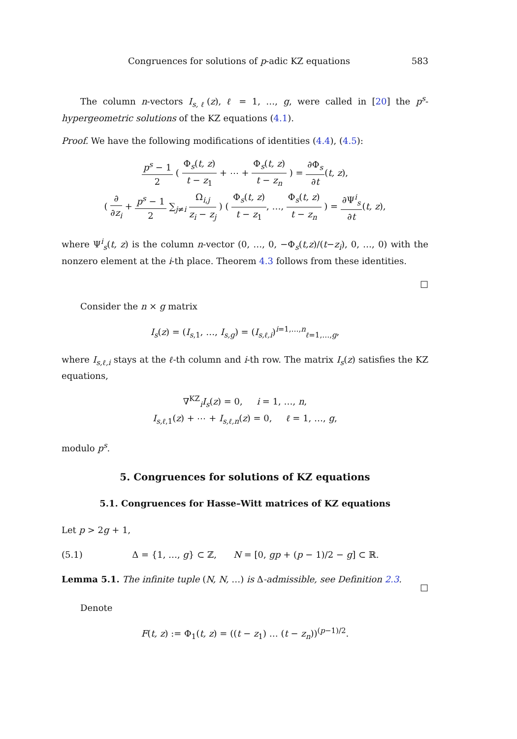Congruences for solutions of p-adic KZ equations 583
The column n-vectors I<sub>s,ℓ</sub>(z), ℓ = 1, …, g, were called in [20] the p<sup>s</sup>-hypergeometric solutions of the KZ equations (4.1).
Proof. We have the following modifications of identities (4.4), (4.5):
p<sup>s</sup> − 1 2 ( Φ<sub>s</sub>(t, z) t − z<sub>1</sub> + ⋯ + Φ<sub>s</sub>(t, z) t − z<sub>n</sub> ) = ∂Φ<sub>s</sub> ∂t(t, z),
( ∂ ∂z<sub>i</sub> + p<sup>s</sup> − 1 2 ∑<sub>j≠i</sub> Ω<sub>i,j</sub> z<sub>i</sub> − z<sub>j</sub> ) ( Φ<sub>s</sub>(t, z) t − z<sub>1</sub>, …, Φ<sub>s</sub>(t, z) t − z<sub>n</sub> ) = ∂Ψ<sup>i</sup><sub>s</sub> ∂t(t, z),
where Ψ<sup>i</sup><sub>s</sub>(t, z) is the column n-vector (0, …, 0, −Φ<sub>s</sub>(t,z)/(t−z<sub>i</sub>), 0, …, 0) with the nonzero element at the i-th place. Theorem 4.3 follows from these identities.
□
Consider the n × g matrix
I<sub>s</sub>(z) = (I<sub>s,1</sub>, …, I<sub>s,g</sub>) = (I<sub>s,ℓ,i</sub>)<sup>i=1,…,n</sup><sub>ℓ=1,…,g</sub>,
where I<sub>s,ℓ,i</sub> stays at the ℓ-th column and i-th row. The matrix I<sub>s</sub>(z) satisfies the KZ equations,
∇<sup>KZ</sup><sub>i</sub>I<sub>s</sub>(z) = 0, i = 1, …, n,
I<sub>s,ℓ,1</sub>(z) + ⋯ + I<sub>s,ℓ,n</sub>(z) = 0, ℓ = 1, …, g,
modulo p<sup>s</sup>.
5. Congruences for solutions of KZ equations
5.1. Congruences for Hasse–Witt matrices of KZ equations
Let p > 2g + 1,
(5.1) Δ = {1, …, g} ⊂ ℤ, N = [0, gp + (p − 1)/2 − g] ⊂ ℝ.
Lemma 5.1. The infinite tuple (N, N, …) is Δ-admissible, see Definition 2.3.
□
Denote
F(t, z) := Φ<sub>1</sub>(t, z) = ((t − z<sub>1</sub>) … (t − z<sub>n</sub>))<sup>(p−1)/2</sup>.